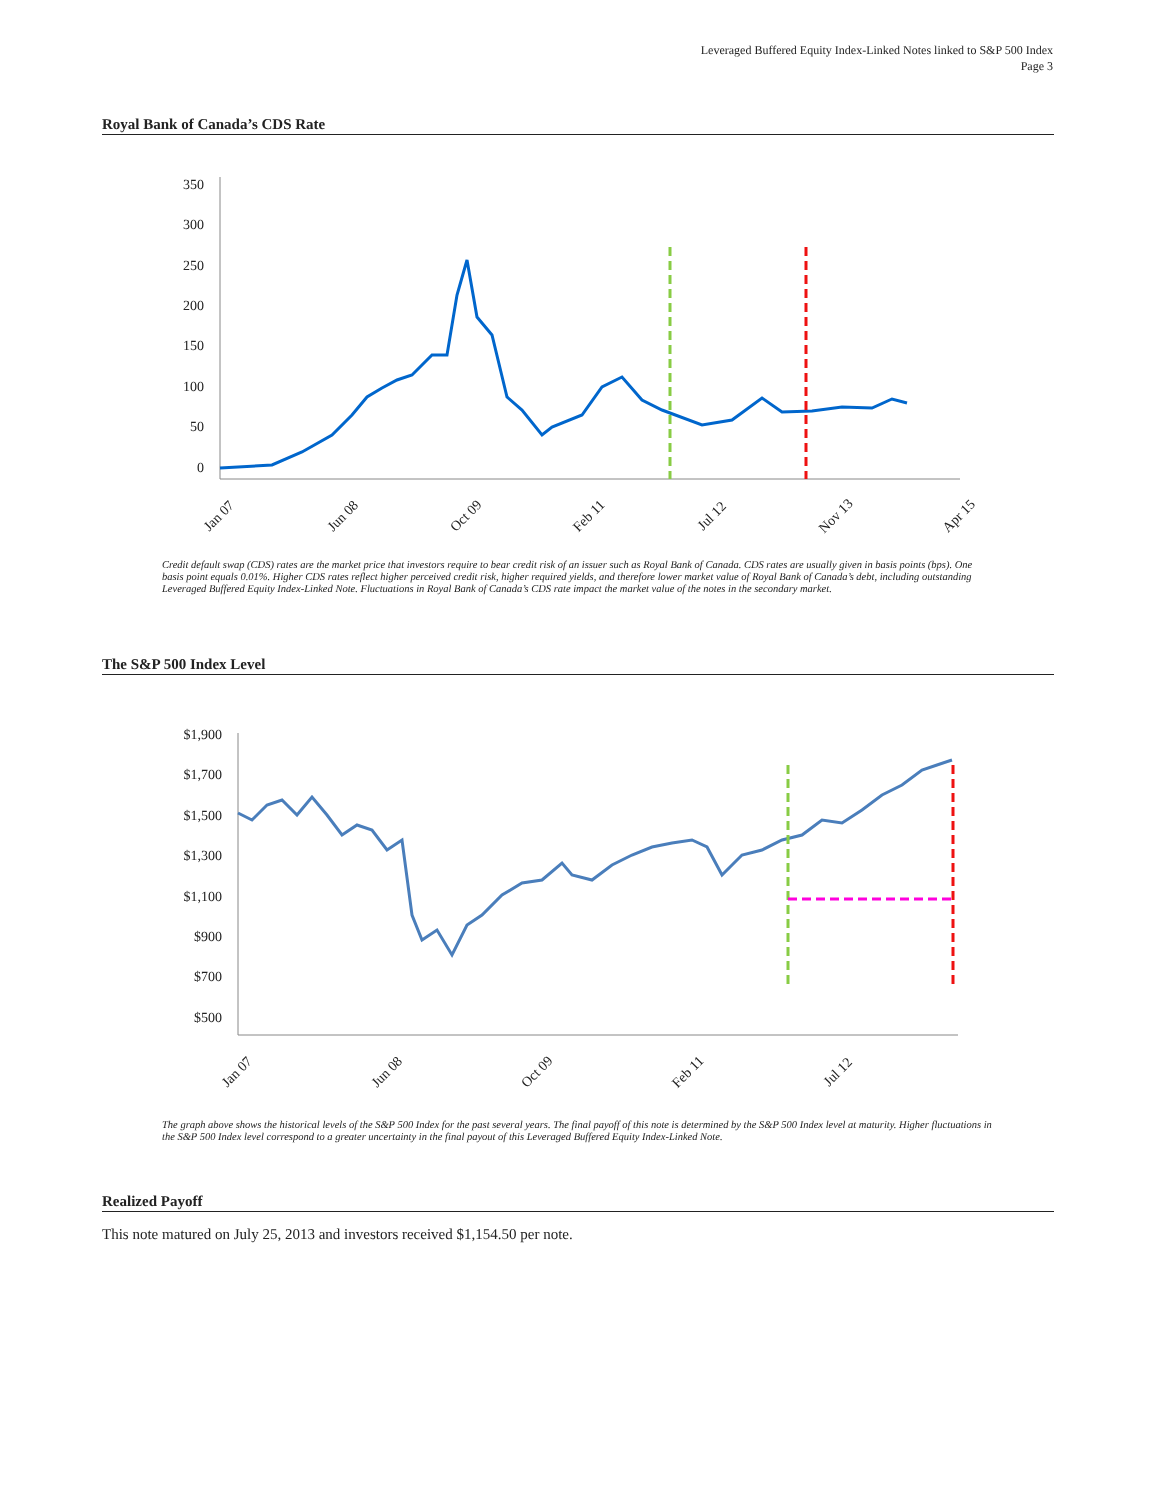Leveraged Buffered Equity Index-Linked Notes linked to S&P 500 Index
Page 3
Royal Bank of Canada’s CDS Rate
350
300
250
200
150
100
50
0
Jan 07
Jun 08
Oct 09
Feb 11
Jul 12
Nov 13
Apr 15
Credit default swap (CDS) rates are the market price that investors require to bear credit risk of an issuer such as Royal Bank of Canada. CDS rates are usually given in basis points (bps). One basis point equals 0.01%. Higher CDS rates reflect higher perceived credit risk, higher required yields, and therefore lower market value of Royal Bank of Canada’s debt, including outstanding Leveraged Buffered Equity Index-Linked Note. Fluctuations in Royal Bank of Canada’s CDS rate impact the market value of the notes in the secondary market.
The S&P 500 Index Level
$1,900
$1,700
$1,500
$1,300
$1,100
$900
$700
$500
Jan 07
Jun 08
Oct 09
Feb 11
Jul 12
The graph above shows the historical levels of the S&P 500 Index for the past several years. The final payoff of this note is determined by the S&P 500 Index level at maturity. Higher fluctuations in the S&P 500 Index level correspond to a greater uncertainty in the final payout of this Leveraged Buffered Equity Index-Linked Note.
Realized Payoff
This note matured on July 25, 2013 and investors received $1,154.50 per note.